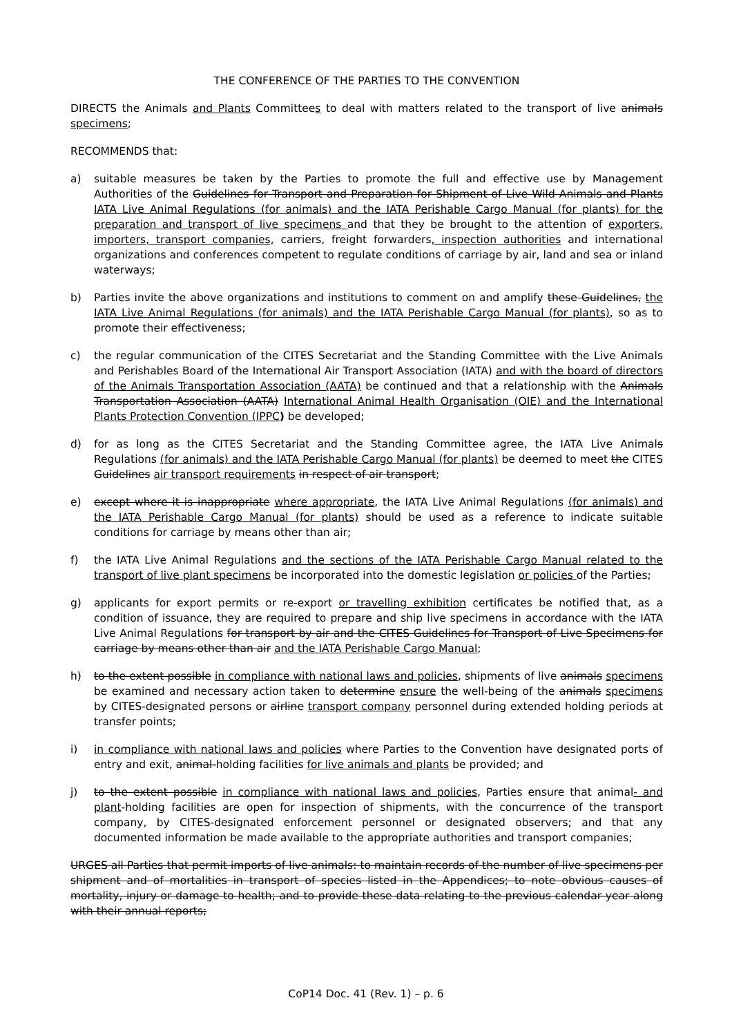THE CONFERENCE OF THE PARTIES TO THE CONVENTION
DIRECTS the Animals and Plants Committees to deal with matters related to the transport of live animals specimens;
RECOMMENDS that:
a) suitable measures be taken by the Parties to promote the full and effective use by Management Authorities of the Guidelines for Transport and Preparation for Shipment of Live Wild Animals and Plants IATA Live Animal Regulations (for animals) and the IATA Perishable Cargo Manual (for plants) for the preparation and transport of live specimens and that they be brought to the attention of exporters, importers, transport companies, carriers, freight forwarders, inspection authorities and international organizations and conferences competent to regulate conditions of carriage by air, land and sea or inland waterways;
b) Parties invite the above organizations and institutions to comment on and amplify these Guidelines, the IATA Live Animal Regulations (for animals) and the IATA Perishable Cargo Manual (for plants), so as to promote their effectiveness;
c) the regular communication of the CITES Secretariat and the Standing Committee with the Live Animals and Perishables Board of the International Air Transport Association (IATA) and with the board of directors of the Animals Transportation Association (AATA) be continued and that a relationship with the Animals Transportation Association (AATA) International Animal Health Organisation (OIE) and the International Plants Protection Convention (IPPC) be developed;
d) for as long as the CITES Secretariat and the Standing Committee agree, the IATA Live Animals Regulations (for animals) and the IATA Perishable Cargo Manual (for plants) be deemed to meet the CITES Guidelines air transport requirements in respect of air transport;
e) except where it is inappropriate where appropriate, the IATA Live Animal Regulations (for animals) and the IATA Perishable Cargo Manual (for plants) should be used as a reference to indicate suitable conditions for carriage by means other than air;
f) the IATA Live Animal Regulations and the sections of the IATA Perishable Cargo Manual related to the transport of live plant specimens be incorporated into the domestic legislation or policies of the Parties;
g) applicants for export permits or re-export or travelling exhibition certificates be notified that, as a condition of issuance, they are required to prepare and ship live specimens in accordance with the IATA Live Animal Regulations for transport by air and the CITES Guidelines for Transport of Live Specimens for carriage by means other than air and the IATA Perishable Cargo Manual;
h) to the extent possible in compliance with national laws and policies, shipments of live animals specimens be examined and necessary action taken to determine ensure the well-being of the animals specimens by CITES-designated persons or airline transport company personnel during extended holding periods at transfer points;
i) in compliance with national laws and policies where Parties to the Convention have designated ports of entry and exit, animal-holding facilities for live animals and plants be provided; and
j) to the extent possible in compliance with national laws and policies, Parties ensure that animal- and plant-holding facilities are open for inspection of shipments, with the concurrence of the transport company, by CITES-designated enforcement personnel or designated observers; and that any documented information be made available to the appropriate authorities and transport companies;
URGES all Parties that permit imports of live animals: to maintain records of the number of live specimens per shipment and of mortalities in transport of species listed in the Appendices; to note obvious causes of mortality, injury or damage to health; and to provide these data relating to the previous calendar year along with their annual reports;
CoP14 Doc. 41 (Rev. 1) – p. 6